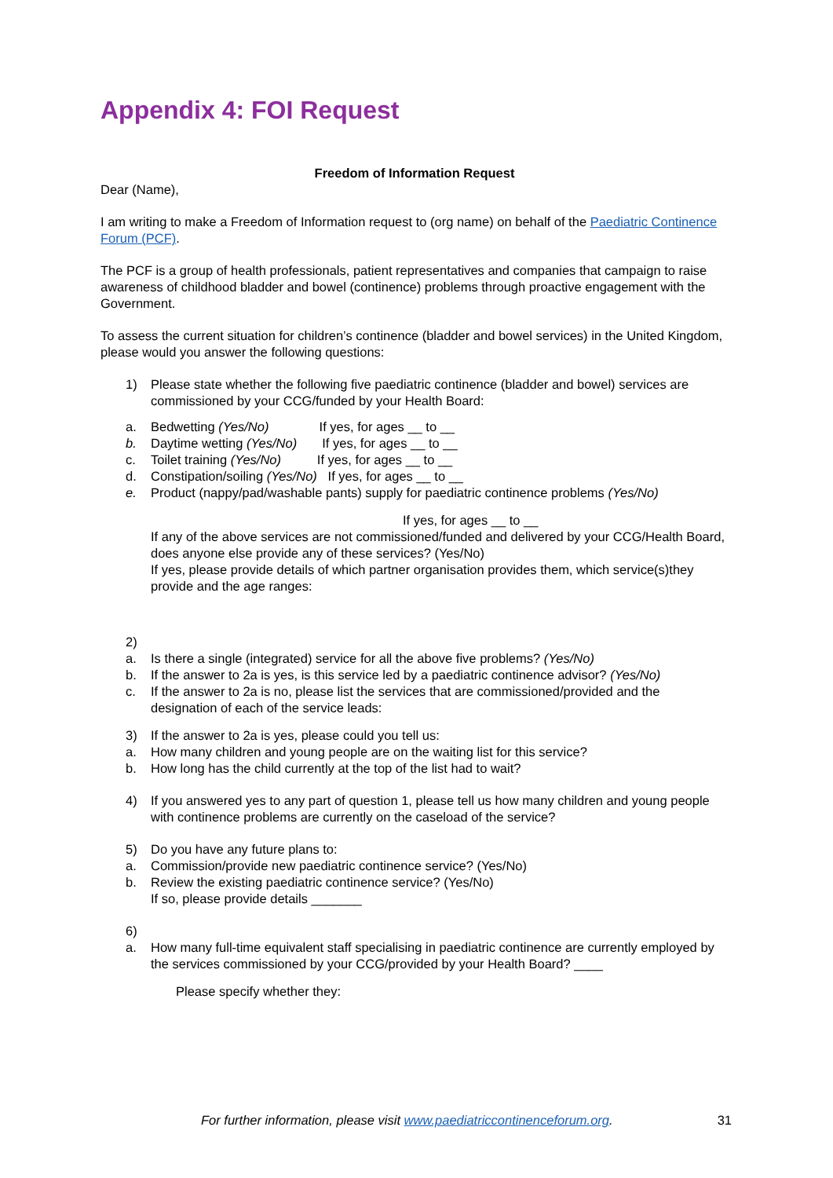Appendix 4: FOI Request
Freedom of Information Request
Dear (Name),
I am writing to make a Freedom of Information request to (org name) on behalf of the Paediatric Continence Forum (PCF).
The PCF is a group of health professionals, patient representatives and companies that campaign to raise awareness of childhood bladder and bowel (continence) problems through proactive engagement with the Government.
To assess the current situation for children’s continence (bladder and bowel services) in the United Kingdom, please would you answer the following questions:
1) Please state whether the following five paediatric continence (bladder and bowel) services are commissioned by your CCG/funded by your Health Board:
a. Bedwetting (Yes/No) If yes, for ages __ to __
b. Daytime wetting (Yes/No) If yes, for ages __ to __
c. Toilet training (Yes/No) If yes, for ages __ to __
d. Constipation/soiling (Yes/No) If yes, for ages __ to __
e. Product (nappy/pad/washable pants) supply for paediatric continence problems (Yes/No)
If yes, for ages __ to __
If any of the above services are not commissioned/funded and delivered by your CCG/Health Board, does anyone else provide any of these services? (Yes/No)
If yes, please provide details of which partner organisation provides them, which service(s)they provide and the age ranges:
2)
a. Is there a single (integrated) service for all the above five problems? (Yes/No)
b. If the answer to 2a is yes, is this service led by a paediatric continence advisor? (Yes/No)
c. If the answer to 2a is no, please list the services that are commissioned/provided and the designation of each of the service leads:
3) If the answer to 2a is yes, please could you tell us:
a. How many children and young people are on the waiting list for this service?
b. How long has the child currently at the top of the list had to wait?
4) If you answered yes to any part of question 1, please tell us how many children and young people with continence problems are currently on the caseload of the service?
5) Do you have any future plans to:
a. Commission/provide new paediatric continence service? (Yes/No)
b. Review the existing paediatric continence service? (Yes/No)
If so, please provide details _______
6)
a. How many full-time equivalent staff specialising in paediatric continence are currently employed by the services commissioned by your CCG/provided by your Health Board? ____
Please specify whether they:
For further information, please visit www.paediatriccontinenceforum.org. 31